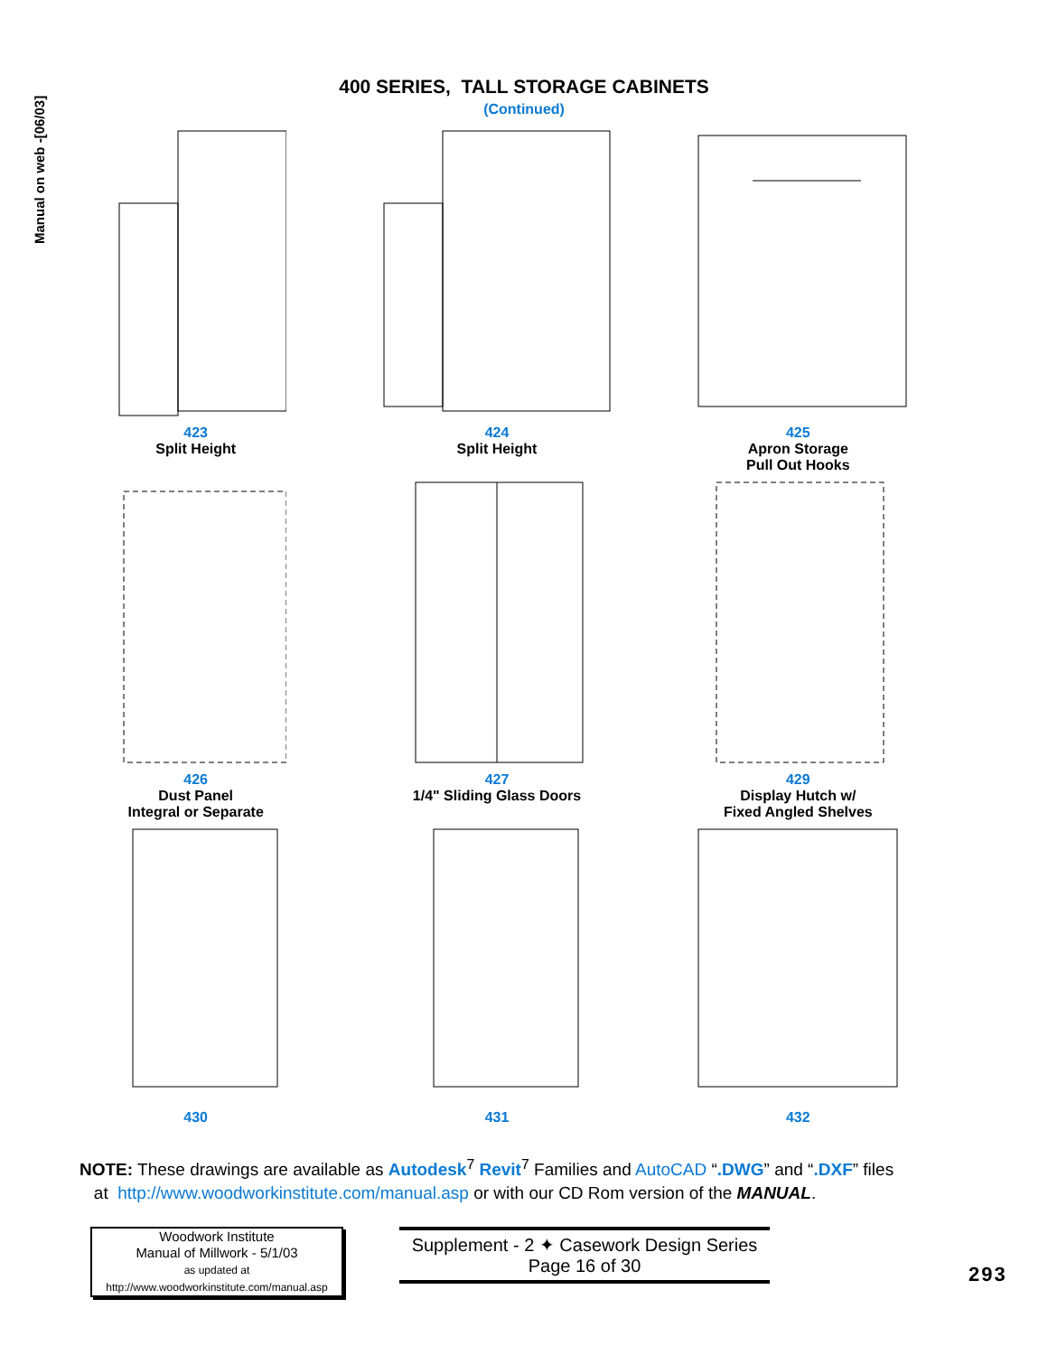Manual on web -[06/03]
400 SERIES, TALL STORAGE CABINETS
(Continued)
423
Split Height
424
Split Height
425
Apron Storage
Pull Out Hooks
426
Dust Panel
Integral or Separate
427
1/4" Sliding Glass Doors
429
Display Hutch w/
Fixed Angled Shelves
430
431
432
NOTE: These drawings are available as Autodesk<sup>7</sup> Revit<sup>7</sup> Families and AutoCAD “.DWG” and “.DXF” files
at http://www.woodworkinstitute.com/manual.asp or with our CD Rom version of the MANUAL.
Woodwork Institute
Manual of Millwork - 5/1/03
as updated at
http://www.woodworkinstitute.com/manual.asp
Supplement - 2 ✦ Casework Design Series
Page 16 of 30
293